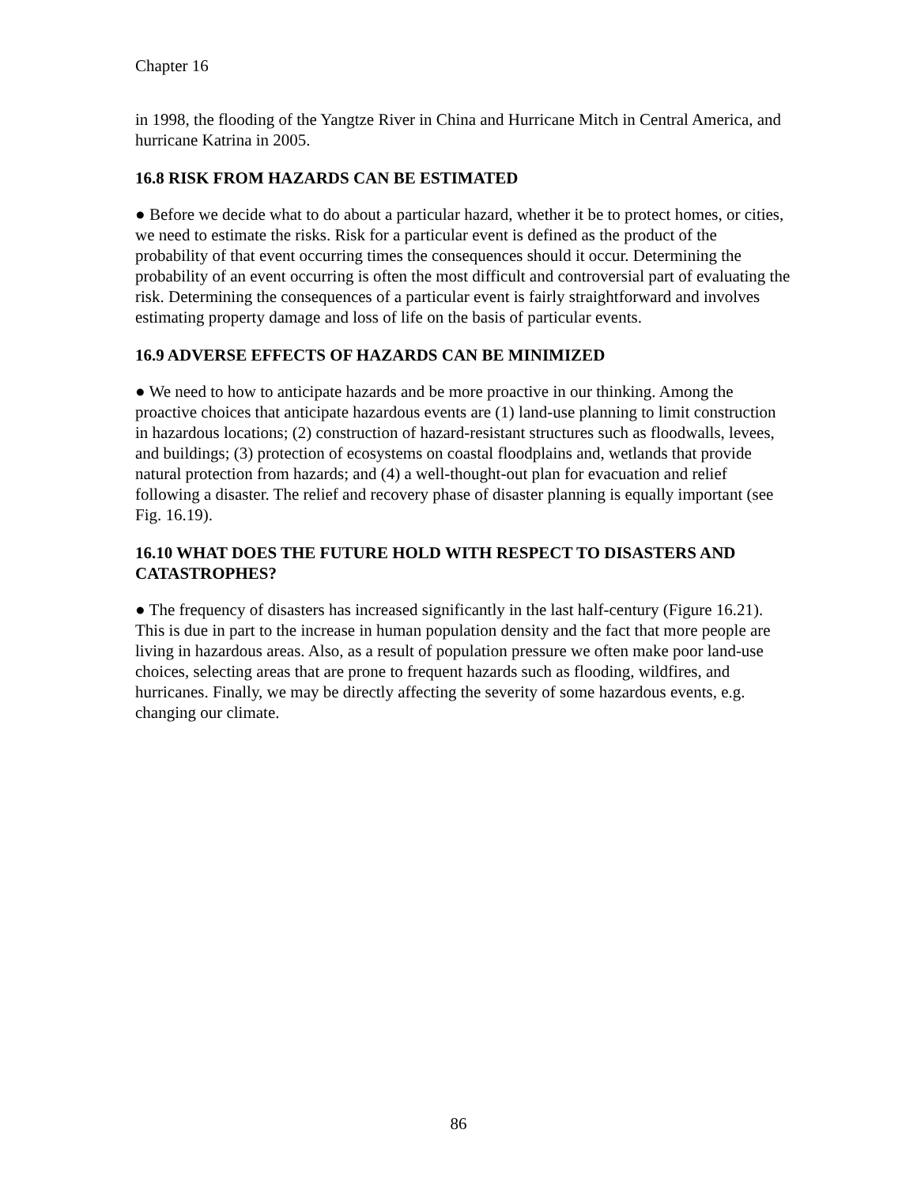Chapter 16
in 1998, the flooding of the Yangtze River in China and Hurricane Mitch in Central America, and hurricane Katrina in 2005.
16.8 RISK FROM HAZARDS CAN BE ESTIMATED
● Before we decide what to do about a particular hazard, whether it be to protect homes, or cities, we need to estimate the risks. Risk for a particular event is defined as the product of the probability of that event occurring times the consequences should it occur. Determining the probability of an event occurring is often the most difficult and controversial part of evaluating the risk. Determining the consequences of a particular event is fairly straightforward and involves estimating property damage and loss of life on the basis of particular events.
16.9 ADVERSE EFFECTS OF HAZARDS CAN BE MINIMIZED
● We need to how to anticipate hazards and be more proactive in our thinking. Among the proactive choices that anticipate hazardous events are (1) land-use planning to limit construction in hazardous locations; (2) construction of hazard-resistant structures such as floodwalls, levees, and buildings; (3) protection of ecosystems on coastal floodplains and, wetlands that provide natural protection from hazards; and (4) a well-thought-out plan for evacuation and relief following a disaster. The relief and recovery phase of disaster planning is equally important (see Fig. 16.19).
16.10 WHAT DOES THE FUTURE HOLD WITH RESPECT TO DISASTERS AND CATASTROPHES?
● The frequency of disasters has increased significantly in the last half-century (Figure 16.21). This is due in part to the increase in human population density and the fact that more people are living in hazardous areas. Also, as a result of population pressure we often make poor land-use choices, selecting areas that are prone to frequent hazards such as flooding, wildfires, and hurricanes. Finally, we may be directly affecting the severity of some hazardous events, e.g. changing our climate.
86